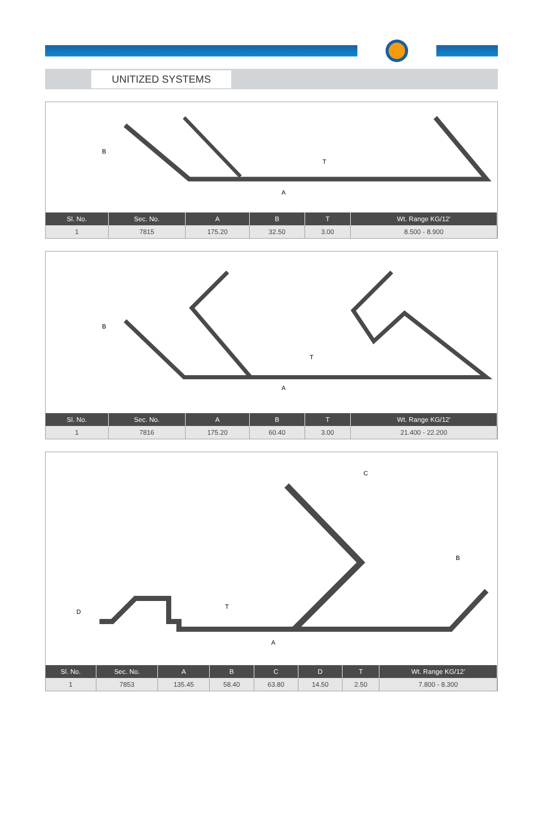UNITIZED SYSTEMS
B
A
T
| Sl. No. | Sec. No. | A | B | T | Wt. Range KG/12’ |
| --- | --- | --- | --- | --- | --- |
| 1 | 7815 | 175.20 | 32.50 | 3.00 | 8.500 - 8.900 |
B
A
T
| Sl. No. | Sec. No. | A | B | T | Wt. Range KG/12’ |
| --- | --- | --- | --- | --- | --- |
| 1 | 7816 | 175.20 | 60.40 | 3.00 | 21.400 - 22.200 |
C
D
A
T
B
| Sl. No. | Sec. No. | A | B | C | D | T | Wt. Range KG/12’ |
| --- | --- | --- | --- | --- | --- | --- | --- |
| 1 | 7853 | 135.45 | 58.40 | 63.80 | 14.50 | 2.50 | 7.800 - 8.300 |